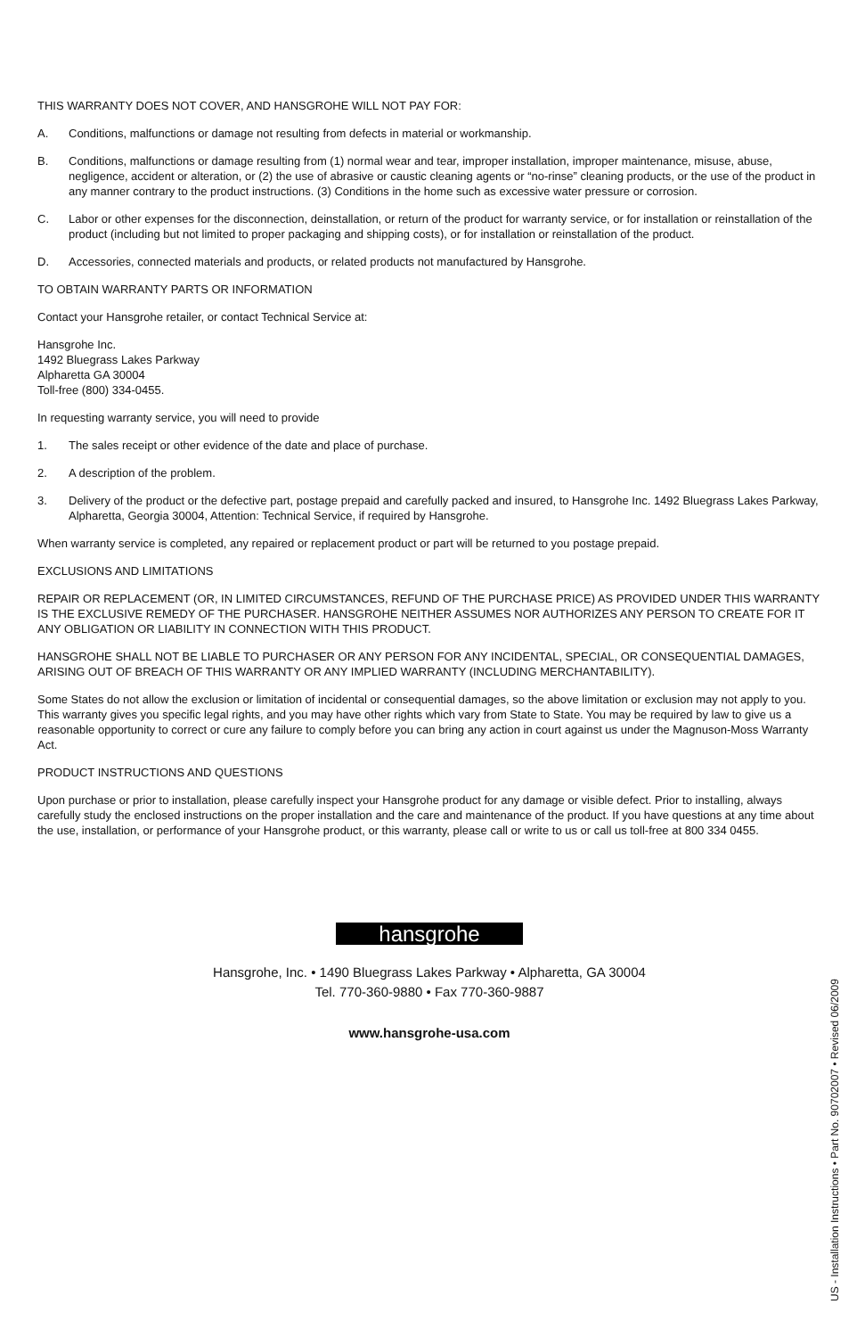THIS WARRANTY DOES NOT COVER, AND HANSGROHE WILL NOT PAY FOR:
A. Conditions, malfunctions or damage not resulting from defects in material or workmanship.
B. Conditions, malfunctions or damage resulting from (1) normal wear and tear, improper installation, improper maintenance, misuse, abuse, negligence, accident or alteration, or (2) the use of abrasive or caustic cleaning agents or “no-rinse” cleaning products, or the use of the product in any manner contrary to the product instructions. (3) Conditions in the home such as excessive water pressure or corrosion.
C. Labor or other expenses for the disconnection, deinstallation, or return of the product for warranty service, or for installation or reinstallation of the product (including but not limited to proper packaging and shipping costs), or for installation or reinstallation of the product.
D. Accessories, connected materials and products, or related products not manufactured by Hansgrohe.
TO OBTAIN WARRANTY PARTS OR INFORMATION
Contact your Hansgrohe retailer, or contact Technical Service at:
Hansgrohe Inc.
1492 Bluegrass Lakes Parkway
Alpharetta GA 30004
Toll-free (800) 334-0455.
In requesting warranty service, you will need to provide
1. The sales receipt or other evidence of the date and place of purchase.
2. A description of the problem.
3. Delivery of the product or the defective part, postage prepaid and carefully packed and insured, to Hansgrohe Inc. 1492 Bluegrass Lakes Parkway, Alpharetta, Georgia 30004, Attention: Technical Service, if required by Hansgrohe.
When warranty service is completed, any repaired or replacement product or part will be returned to you postage prepaid.
EXCLUSIONS AND LIMITATIONS
REPAIR OR REPLACEMENT (OR, IN LIMITED CIRCUMSTANCES, REFUND OF THE PURCHASE PRICE) AS PROVIDED UNDER THIS WARRANTY IS THE EXCLUSIVE REMEDY OF THE PURCHASER. HANSGROHE NEITHER ASSUMES NOR AUTHORIZES ANY PERSON TO CREATE FOR IT ANY OBLIGATION OR LIABILITY IN CONNECTION WITH THIS PRODUCT.
HANSGROHE SHALL NOT BE LIABLE TO PURCHASER OR ANY PERSON FOR ANY INCIDENTAL, SPECIAL, OR CONSEQUENTIAL DAMAGES, ARISING OUT OF BREACH OF THIS WARRANTY OR ANY IMPLIED WARRANTY (INCLUDING MERCHANTABILITY).
Some States do not allow the exclusion or limitation of incidental or consequential damages, so the above limitation or exclusion may not apply to you. This warranty gives you specific legal rights, and you may have other rights which vary from State to State. You may be required by law to give us a reasonable opportunity to correct or cure any failure to comply before you can bring any action in court against us under the Magnuson-Moss Warranty Act.
PRODUCT INSTRUCTIONS AND QUESTIONS
Upon purchase or prior to installation, please carefully inspect your Hansgrohe product for any damage or visible defect. Prior to installing, always carefully study the enclosed instructions on the proper installation and the care and maintenance of the product. If you have questions at any time about the use, installation, or performance of your Hansgrohe product, or this warranty, please call or write to us or call us toll-free at 800 334 0455.
hansgrohe
Hansgrohe, Inc. • 1490 Bluegrass Lakes Parkway • Alpharetta, GA 30004
Tel. 770-360-9880 • Fax 770-360-9887
www.hansgrohe-usa.com
US - Installation Instructions • Part No. 90702007 • Revised 06/2009